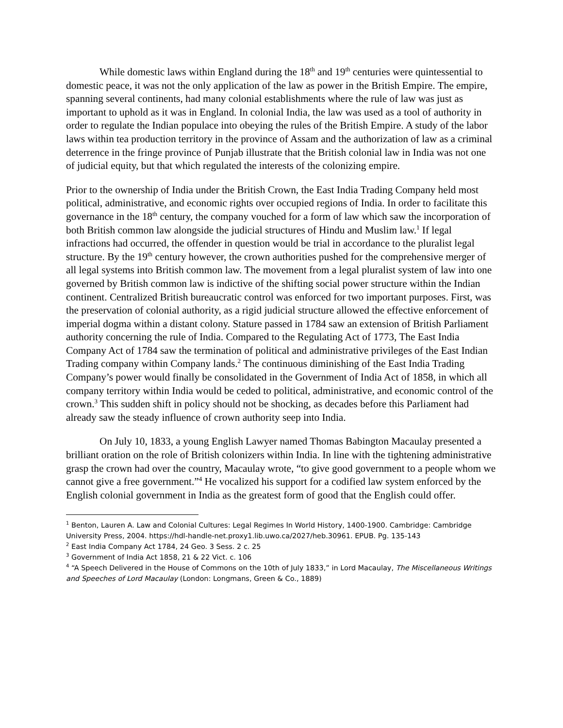While domestic laws within England during the 18<sup>th</sup> and 19<sup>th</sup> centuries were quintessential to domestic peace, it was not the only application of the law as power in the British Empire. The empire, spanning several continents, had many colonial establishments where the rule of law was just as important to uphold as it was in England. In colonial India, the law was used as a tool of authority in order to regulate the Indian populace into obeying the rules of the British Empire. A study of the labor laws within tea production territory in the province of Assam and the authorization of law as a criminal deterrence in the fringe province of Punjab illustrate that the British colonial law in India was not one of judicial equity, but that which regulated the interests of the colonizing empire.
Prior to the ownership of India under the British Crown, the East India Trading Company held most political, administrative, and economic rights over occupied regions of India. In order to facilitate this governance in the 18<sup>th</sup> century, the company vouched for a form of law which saw the incorporation of both British common law alongside the judicial structures of Hindu and Muslim law.<sup>1</sup> If legal infractions had occurred, the offender in question would be trial in accordance to the pluralist legal structure. By the 19<sup>th</sup> century however, the crown authorities pushed for the comprehensive merger of all legal systems into British common law. The movement from a legal pluralist system of law into one governed by British common law is indictive of the shifting social power structure within the Indian continent. Centralized British bureaucratic control was enforced for two important purposes. First, was the preservation of colonial authority, as a rigid judicial structure allowed the effective enforcement of imperial dogma within a distant colony. Stature passed in 1784 saw an extension of British Parliament authority concerning the rule of India. Compared to the Regulating Act of 1773, The East India Company Act of 1784 saw the termination of political and administrative privileges of the East Indian Trading company within Company lands.<sup>2</sup> The continuous diminishing of the East India Trading Company’s power would finally be consolidated in the Government of India Act of 1858, in which all company territory within India would be ceded to political, administrative, and economic control of the crown.<sup>3</sup> This sudden shift in policy should not be shocking, as decades before this Parliament had already saw the steady influence of crown authority seep into India.
On July 10, 1833, a young English Lawyer named Thomas Babington Macaulay presented a brilliant oration on the role of British colonizers within India. In line with the tightening administrative grasp the crown had over the country, Macaulay wrote, “to give good government to a people whom we cannot give a free government.”<sup>4</sup> He vocalized his support for a codified law system enforced by the English colonial government in India as the greatest form of good that the English could offer.
<sup>1</sup> Benton, Lauren A. Law and Colonial Cultures: Legal Regimes In World History, 1400-1900. Cambridge: Cambridge University Press, 2004. https://hdl-handle-net.proxy1.lib.uwo.ca/2027/heb.30961. EPUB. Pg. 135-143
<sup>2</sup> East India Company Act 1784, 24 Geo. 3 Sess. 2 c. 25
<sup>3</sup> Government of India Act 1858, 21 & 22 Vict. c. 106
<sup>4</sup> “A Speech Delivered in the House of Commons on the 10th of July 1833,” in Lord Macaulay, The Miscellaneous Writings and Speeches of Lord Macaulay (London: Longmans, Green & Co., 1889)